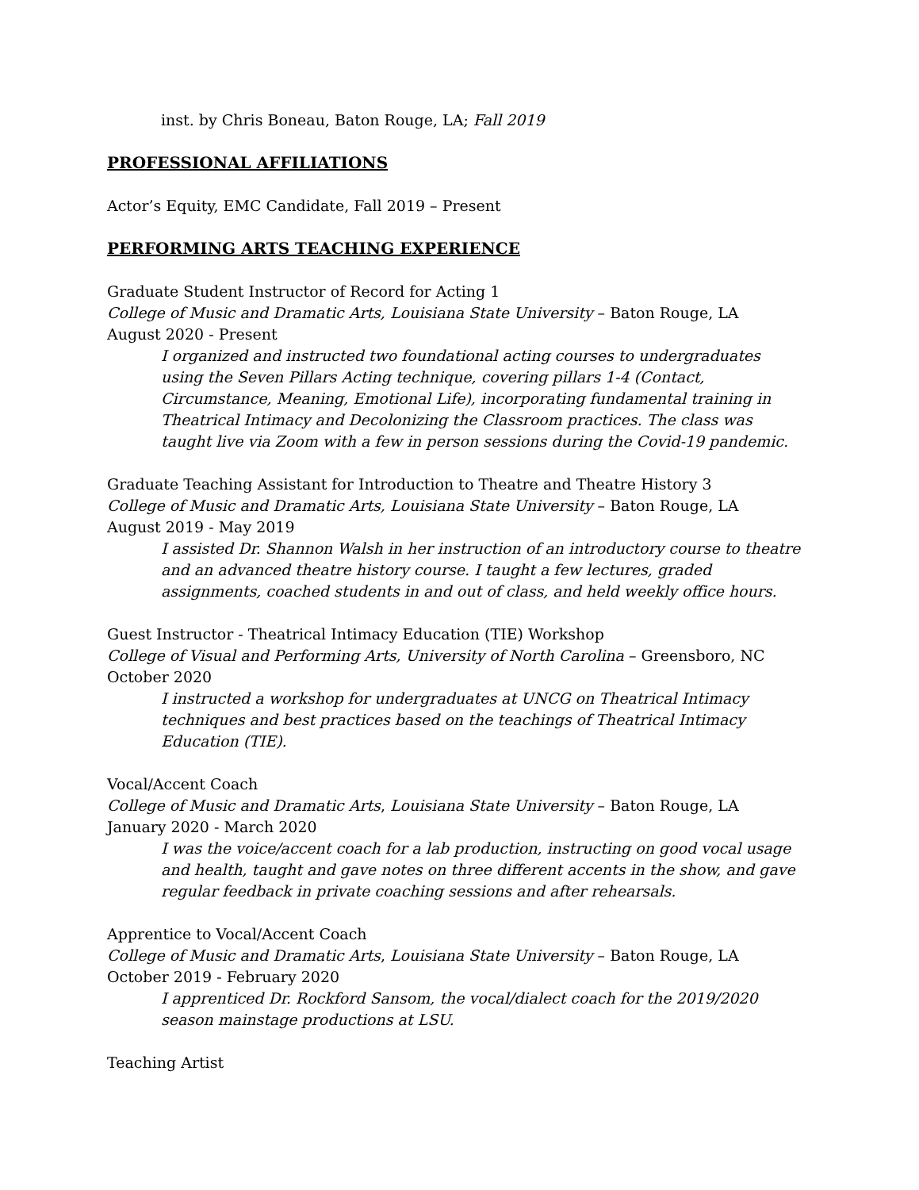inst. by Chris Boneau, Baton Rouge, LA; Fall 2019
PROFESSIONAL AFFILIATIONS
Actor’s Equity, EMC Candidate, Fall 2019 – Present
PERFORMING ARTS TEACHING EXPERIENCE
Graduate Student Instructor of Record for Acting 1
College of Music and Dramatic Arts, Louisiana State University – Baton Rouge, LA
August 2020 - Present
I organized and instructed two foundational acting courses to undergraduates using the Seven Pillars Acting technique, covering pillars 1-4 (Contact, Circumstance, Meaning, Emotional Life), incorporating fundamental training in Theatrical Intimacy and Decolonizing the Classroom practices. The class was taught live via Zoom with a few in person sessions during the Covid-19 pandemic.
Graduate Teaching Assistant for Introduction to Theatre and Theatre History 3
College of Music and Dramatic Arts, Louisiana State University – Baton Rouge, LA
August 2019 - May 2019
I assisted Dr. Shannon Walsh in her instruction of an introductory course to theatre and an advanced theatre history course. I taught a few lectures, graded assignments, coached students in and out of class, and held weekly office hours.
Guest Instructor - Theatrical Intimacy Education (TIE) Workshop
College of Visual and Performing Arts, University of North Carolina – Greensboro, NC
October 2020
I instructed a workshop for undergraduates at UNCG on Theatrical Intimacy techniques and best practices based on the teachings of Theatrical Intimacy Education (TIE).
Vocal/Accent Coach
College of Music and Dramatic Arts, Louisiana State University – Baton Rouge, LA
January 2020 - March 2020
I was the voice/accent coach for a lab production, instructing on good vocal usage and health, taught and gave notes on three different accents in the show, and gave regular feedback in private coaching sessions and after rehearsals.
Apprentice to Vocal/Accent Coach
College of Music and Dramatic Arts, Louisiana State University – Baton Rouge, LA
October 2019 - February 2020
I apprenticed Dr. Rockford Sansom, the vocal/dialect coach for the 2019/2020 season mainstage productions at LSU.
Teaching Artist